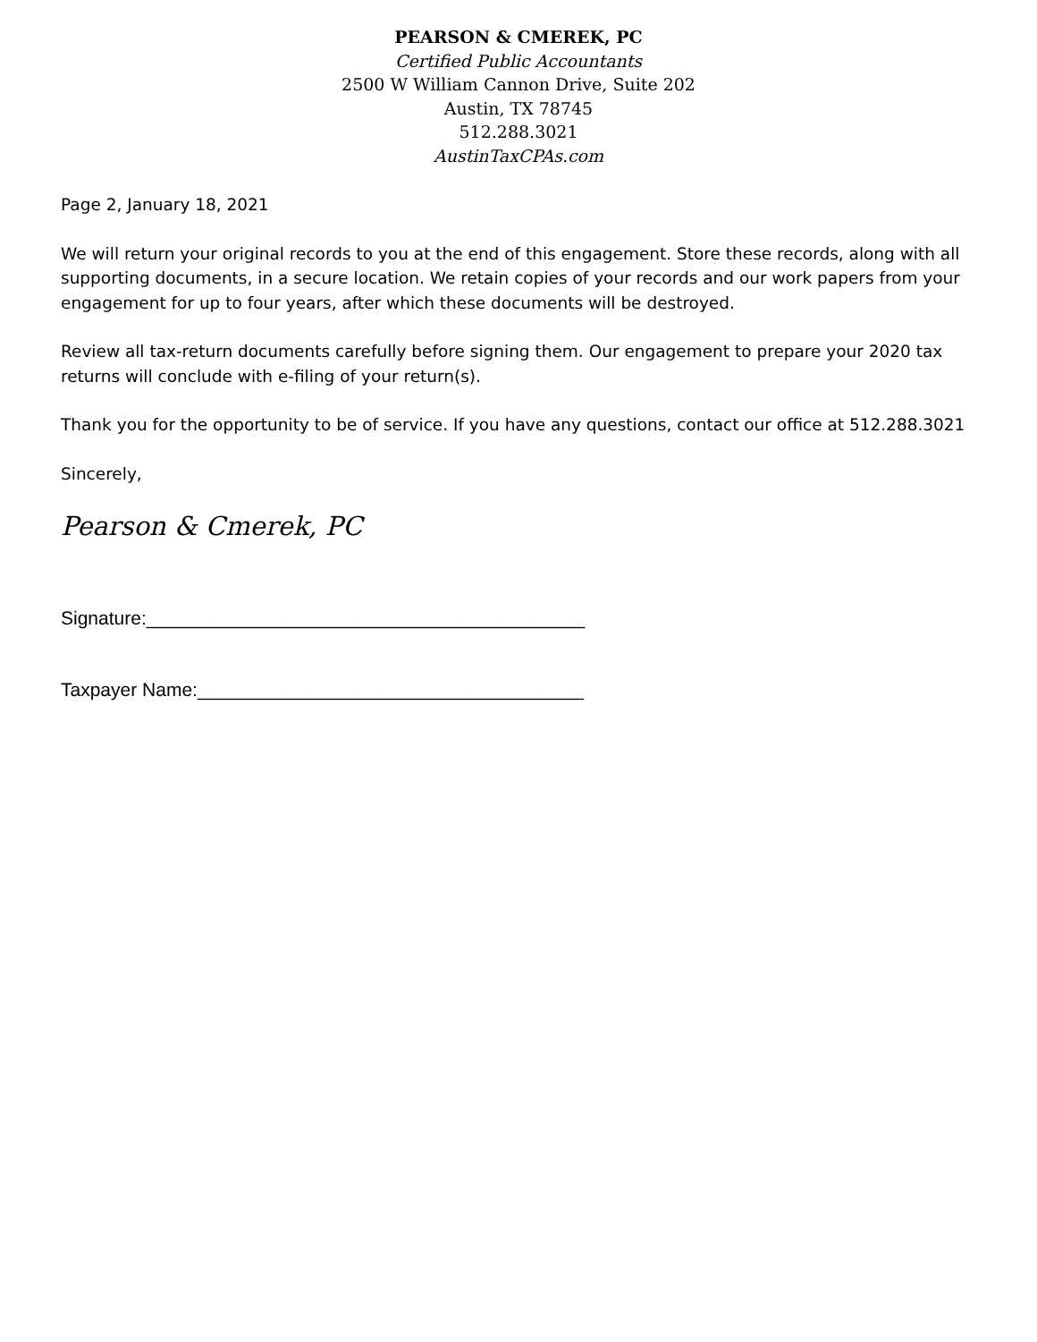PEARSON & CMEREK, PC
Certified Public Accountants
2500 W William Cannon Drive, Suite 202
Austin, TX 78745
512.288.3021
AustinTaxCPAs.com
Page 2, January 18, 2021
We will return your original records to you at the end of this engagement. Store these records, along with all supporting documents, in a secure location. We retain copies of your records and our work papers from your engagement for up to four years, after which these documents will be destroyed.
Review all tax-return documents carefully before signing them. Our engagement to prepare your 2020 tax returns will conclude with e-filing of your return(s).
Thank you for the opportunity to be of service. If you have any questions, contact our office at 512.288.3021
Sincerely,
Pearson & Cmerek, PC
Signature:__________________________________________
Taxpayer Name:_____________________________________